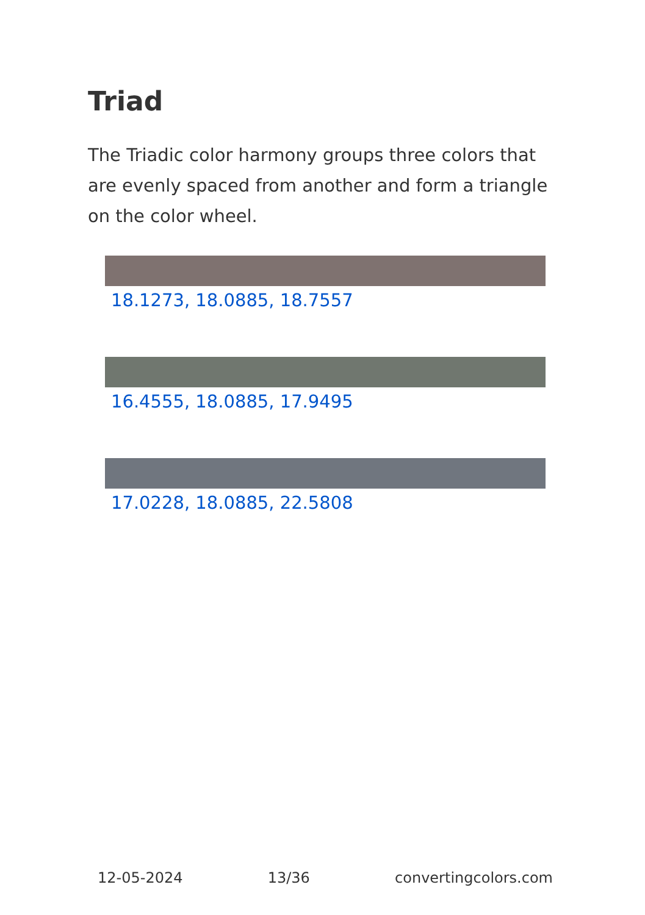Triad
The Triadic color harmony groups three colors that are evenly spaced from another and form a triangle on the color wheel.
18.1273, 18.0885, 18.7557
16.4555, 18.0885, 17.9495
17.0228, 18.0885, 22.5808
12-05-2024 13/36 convertingcolors.com